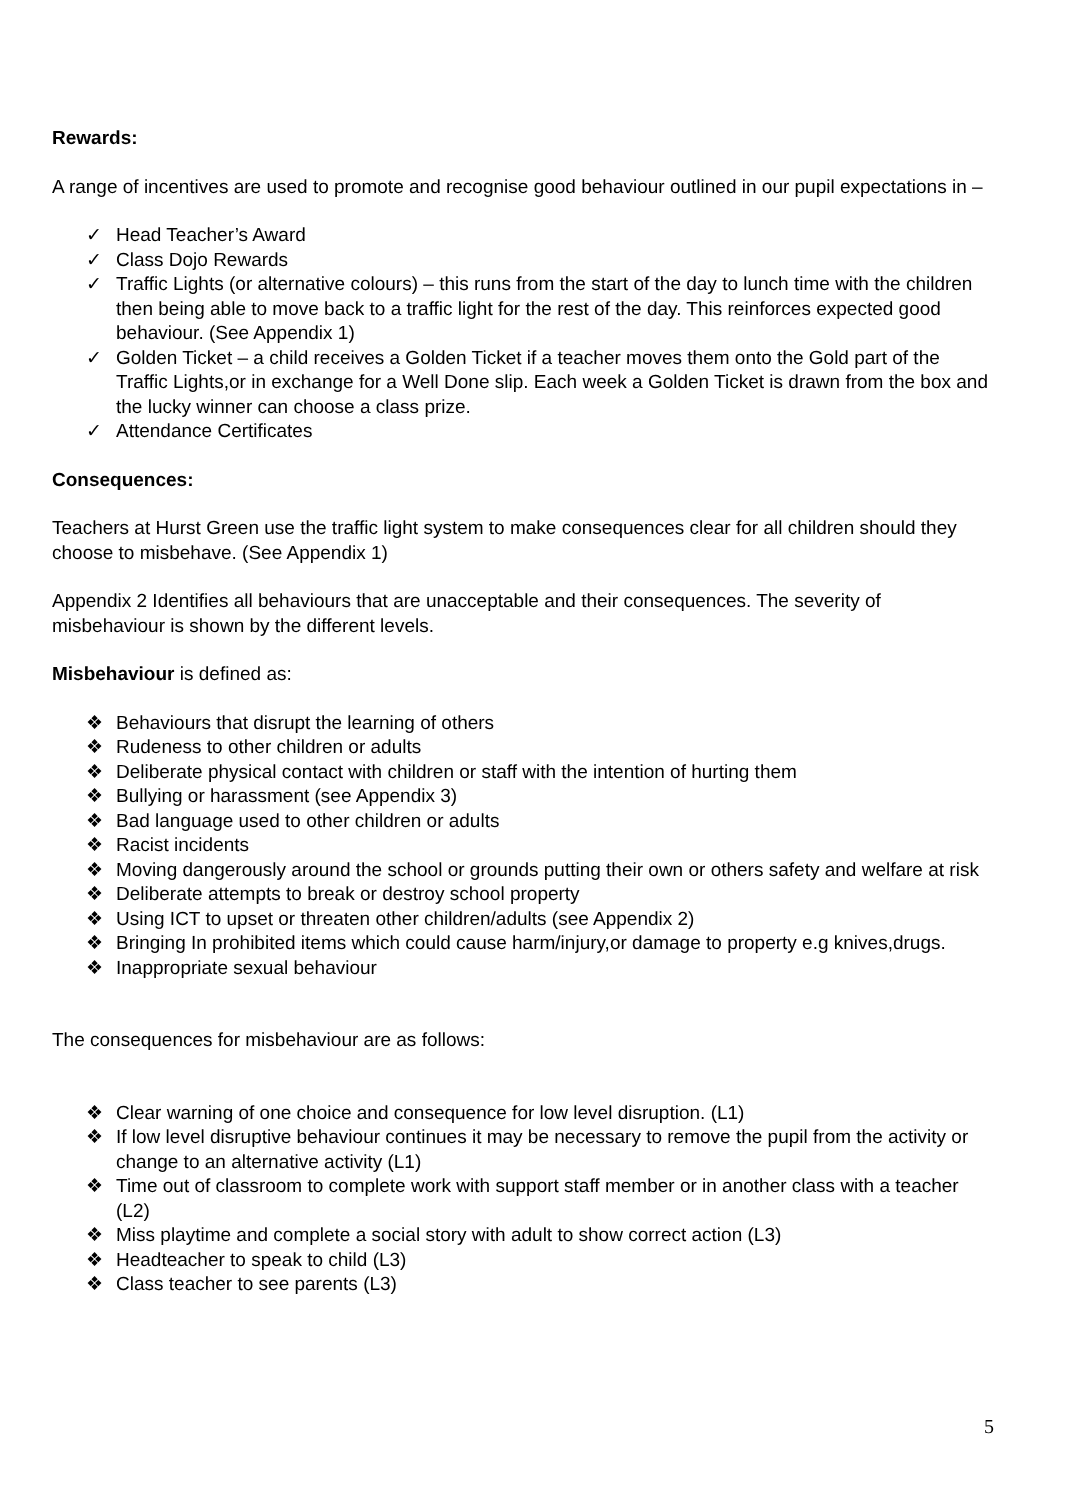Rewards:
A range of incentives are used to promote and recognise good behaviour outlined in our pupil expectations in –
✓ Head Teacher’s Award
✓ Class Dojo Rewards
✓ Traffic Lights (or alternative colours) – this runs from the start of the day to lunch time with the children then being able to move back to a traffic light for the rest of the day. This reinforces expected good behaviour. (See Appendix 1)
✓ Golden Ticket – a child receives a Golden Ticket if a teacher moves them onto the Gold part of the Traffic Lights,or in exchange for a Well Done slip. Each week a Golden Ticket is drawn from the box and the lucky winner can choose a class prize.
✓ Attendance Certificates
Consequences:
Teachers at Hurst Green use the traffic light system to make consequences clear for all children should they choose to misbehave. (See Appendix 1)
Appendix 2 Identifies all behaviours that are unacceptable and their consequences. The severity of misbehaviour is shown by the different levels.
Misbehaviour is defined as:
❖ Behaviours that disrupt the learning of others
❖ Rudeness to other children or adults
❖ Deliberate physical contact with children or staff with the intention of hurting them
❖ Bullying or harassment (see Appendix 3)
❖ Bad language used to other children or adults
❖ Racist incidents
❖ Moving dangerously around the school or grounds putting their own or others safety and welfare at risk
❖ Deliberate attempts to break or destroy school property
❖ Using ICT to upset or threaten other children/adults (see Appendix 2)
❖ Bringing In prohibited items which could cause harm/injury,or damage to property e.g knives,drugs.
❖ Inappropriate sexual behaviour
The consequences for misbehaviour are as follows:
❖ Clear warning of one choice and consequence for low level disruption. (L1)
❖ If low level disruptive behaviour continues it may be necessary to remove the pupil from the activity or change to an alternative activity (L1)
❖ Time out of classroom to complete work with support staff member or in another class with a teacher (L2)
❖ Miss playtime and complete a social story with adult to show correct action (L3)
❖ Headteacher to speak to child (L3)
❖ Class teacher to see parents (L3)
5